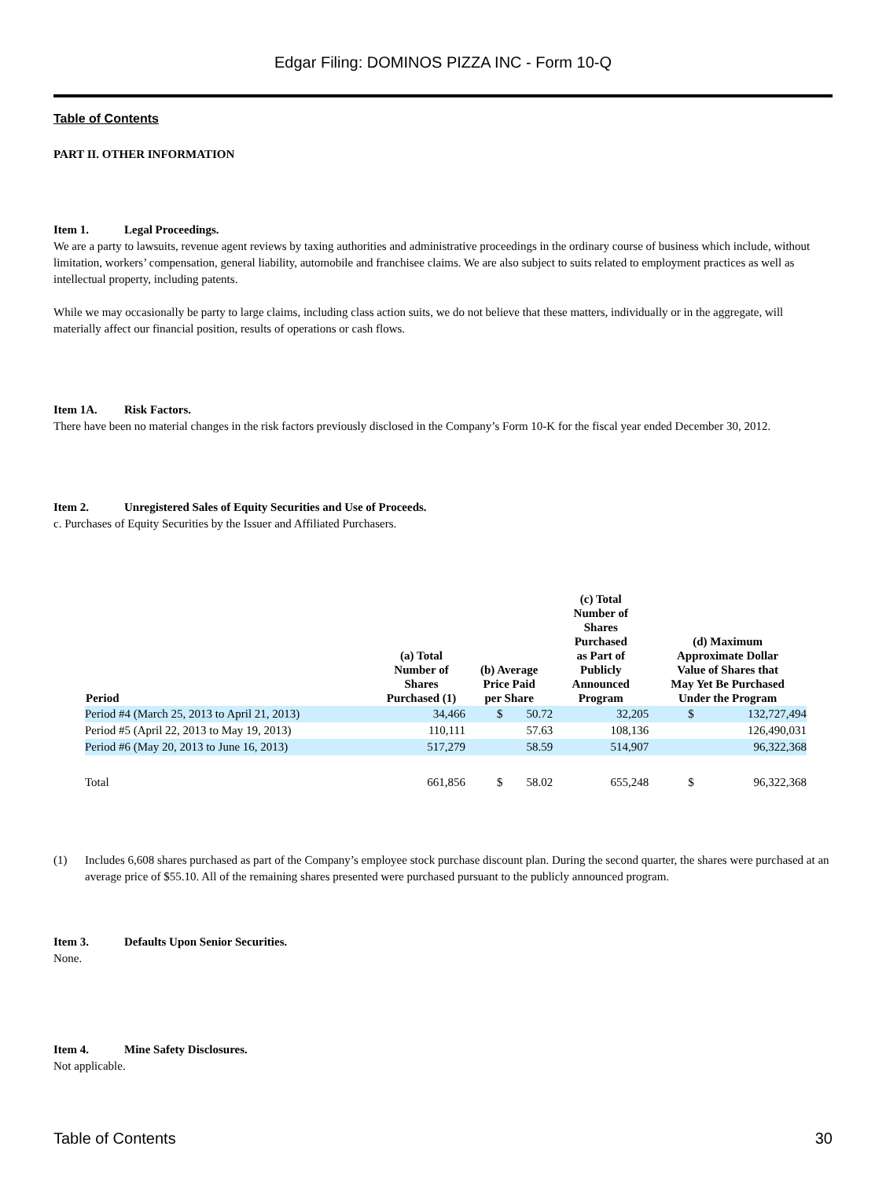Edgar Filing: DOMINOS PIZZA INC - Form 10-Q
Table of Contents
PART II. OTHER INFORMATION
Item 1. Legal Proceedings.
We are a party to lawsuits, revenue agent reviews by taxing authorities and administrative proceedings in the ordinary course of business which include, without limitation, workers’ compensation, general liability, automobile and franchisee claims. We are also subject to suits related to employment practices as well as intellectual property, including patents.
While we may occasionally be party to large claims, including class action suits, we do not believe that these matters, individually or in the aggregate, will materially affect our financial position, results of operations or cash flows.
Item 1A. Risk Factors.
There have been no material changes in the risk factors previously disclosed in the Company’s Form 10-K for the fiscal year ended December 30, 2012.
Item 2. Unregistered Sales of Equity Securities and Use of Proceeds.
c. Purchases of Equity Securities by the Issuer and Affiliated Purchasers.
| Period | (a) Total Number of Shares Purchased (1) | (b) Average Price Paid per Share | | (c) Total Number of Shares Purchased as Part of Publicly Announced Program | (d) Maximum Approximate Dollar Value of Shares that May Yet Be Purchased Under the Program | |
| --- | --- | --- | --- | --- | --- | --- |
| Period #4 (March 25, 2013 to April 21, 2013) | 34,466 | $ | 50.72 | 32,205 | $ | 132,727,494 |
| Period #5 (April 22, 2013 to May 19, 2013) | 110,111 | | 57.63 | 108,136 | | 126,490,031 |
| Period #6 (May 20, 2013 to June 16, 2013) | 517,279 | | 58.59 | 514,907 | | 96,322,368 |
| Total | 661,856 | $ | 58.02 | 655,248 | $ | 96,322,368 |
(1) Includes 6,608 shares purchased as part of the Company’s employee stock purchase discount plan. During the second quarter, the shares were purchased at an average price of $55.10. All of the remaining shares presented were purchased pursuant to the publicly announced program.
Item 3. Defaults Upon Senior Securities.
None.
Item 4. Mine Safety Disclosures.
Not applicable.
Table of Contents 30